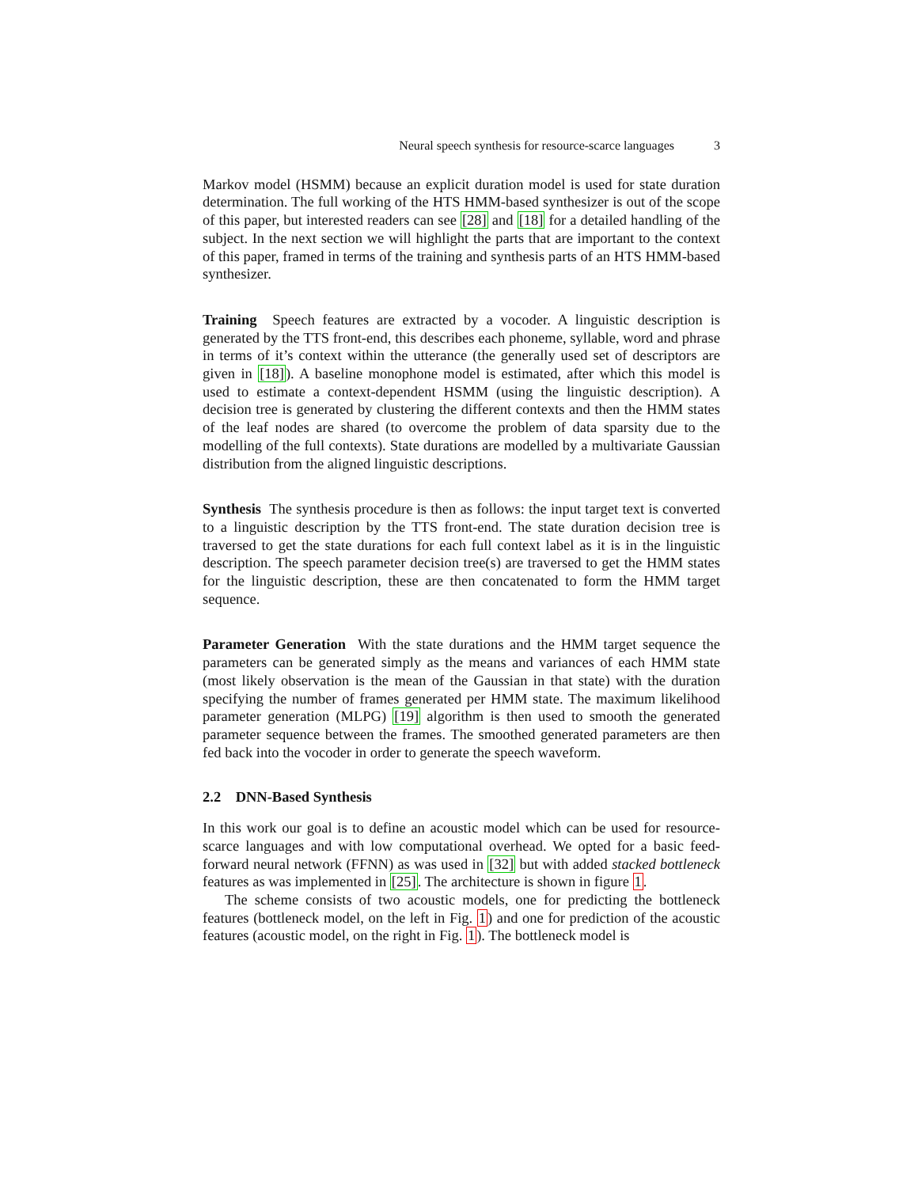Neural speech synthesis for resource-scarce languages 3
Markov model (HSMM) because an explicit duration model is used for state duration determination. The full working of the HTS HMM-based synthesizer is out of the scope of this paper, but interested readers can see [28] and [18] for a detailed handling of the subject. In the next section we will highlight the parts that are important to the context of this paper, framed in terms of the training and synthesis parts of an HTS HMM-based synthesizer.
Training Speech features are extracted by a vocoder. A linguistic description is generated by the TTS front-end, this describes each phoneme, syllable, word and phrase in terms of it’s context within the utterance (the generally used set of descriptors are given in [18]). A baseline monophone model is estimated, after which this model is used to estimate a context-dependent HSMM (using the linguistic description). A decision tree is generated by clustering the different contexts and then the HMM states of the leaf nodes are shared (to overcome the problem of data sparsity due to the modelling of the full contexts). State durations are modelled by a multivariate Gaussian distribution from the aligned linguistic descriptions.
Synthesis The synthesis procedure is then as follows: the input target text is converted to a linguistic description by the TTS front-end. The state duration decision tree is traversed to get the state durations for each full context label as it is in the linguistic description. The speech parameter decision tree(s) are traversed to get the HMM states for the linguistic description, these are then concatenated to form the HMM target sequence.
Parameter Generation With the state durations and the HMM target sequence the parameters can be generated simply as the means and variances of each HMM state (most likely observation is the mean of the Gaussian in that state) with the duration specifying the number of frames generated per HMM state. The maximum likelihood parameter generation (MLPG) [19] algorithm is then used to smooth the generated parameter sequence between the frames. The smoothed generated parameters are then fed back into the vocoder in order to generate the speech waveform.
2.2 DNN-Based Synthesis
In this work our goal is to define an acoustic model which can be used for resource-scarce languages and with low computational overhead. We opted for a basic feed-forward neural network (FFNN) as was used in [32] but with added stacked bottleneck features as was implemented in [25]. The architecture is shown in figure 1.
The scheme consists of two acoustic models, one for predicting the bottleneck features (bottleneck model, on the left in Fig. 1) and one for prediction of the acoustic features (acoustic model, on the right in Fig. 1). The bottleneck model is